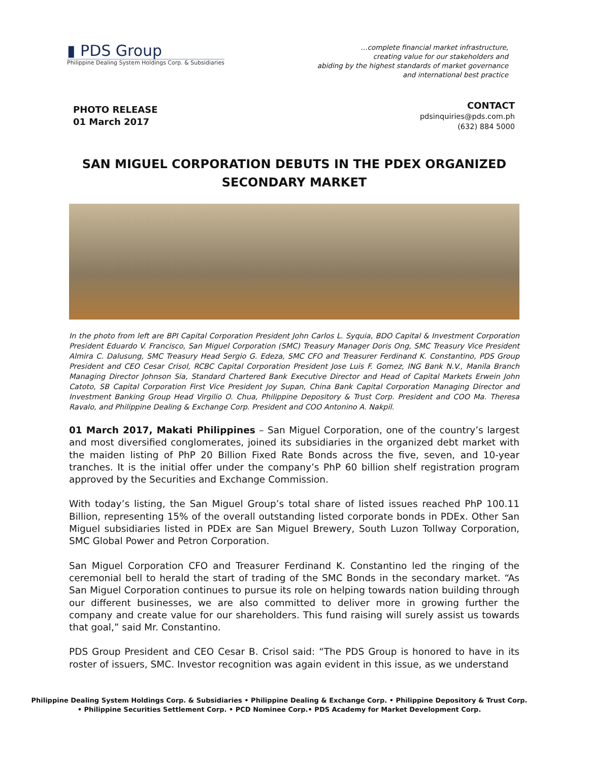▮ PDS Group
Philippine Dealing System Holdings Corp. & Subsidiaries
…complete financial market infrastructure,
creating value for our stakeholders and
abiding by the highest standards of market governance
and international best practice
PHOTO RELEASE
01 March 2017
CONTACT
pdsinquiries@pds.com.ph
(632) 884 5000
SAN MIGUEL CORPORATION DEBUTS IN THE PDEX ORGANIZED SECONDARY MARKET
In the photo from left are BPI Capital Corporation President John Carlos L. Syquia, BDO Capital & Investment Corporation President Eduardo V. Francisco, San Miguel Corporation (SMC) Treasury Manager Doris Ong, SMC Treasury Vice President Almira C. Dalusung, SMC Treasury Head Sergio G. Edeza, SMC CFO and Treasurer Ferdinand K. Constantino, PDS Group President and CEO Cesar Crisol, RCBC Capital Corporation President Jose Luis F. Gomez, ING Bank N.V., Manila Branch Managing Director Johnson Sia, Standard Chartered Bank Executive Director and Head of Capital Markets Erwein John Catoto, SB Capital Corporation First Vice President Joy Supan, China Bank Capital Corporation Managing Director and Investment Banking Group Head Virgilio O. Chua, Philippine Depository & Trust Corp. President and COO Ma. Theresa Ravalo, and Philippine Dealing & Exchange Corp. President and COO Antonino A. Nakpil.
01 March 2017, Makati Philippines – San Miguel Corporation, one of the country’s largest and most diversified conglomerates, joined its subsidiaries in the organized debt market with the maiden listing of PhP 20 Billion Fixed Rate Bonds across the five, seven, and 10-year tranches. It is the initial offer under the company’s PhP 60 billion shelf registration program approved by the Securities and Exchange Commission.
With today’s listing, the San Miguel Group’s total share of listed issues reached PhP 100.11 Billion, representing 15% of the overall outstanding listed corporate bonds in PDEx. Other San Miguel subsidiaries listed in PDEx are San Miguel Brewery, South Luzon Tollway Corporation, SMC Global Power and Petron Corporation.
San Miguel Corporation CFO and Treasurer Ferdinand K. Constantino led the ringing of the ceremonial bell to herald the start of trading of the SMC Bonds in the secondary market. “As San Miguel Corporation continues to pursue its role on helping towards nation building through our different businesses, we are also committed to deliver more in growing further the company and create value for our shareholders. This fund raising will surely assist us towards that goal,” said Mr. Constantino.
PDS Group President and CEO Cesar B. Crisol said: “The PDS Group is honored to have in its roster of issuers, SMC. Investor recognition was again evident in this issue, as we understand
Philippine Dealing System Holdings Corp. & Subsidiaries • Philippine Dealing & Exchange Corp. • Philippine Depository & Trust Corp.
• Philippine Securities Settlement Corp. • PCD Nominee Corp.• PDS Academy for Market Development Corp.